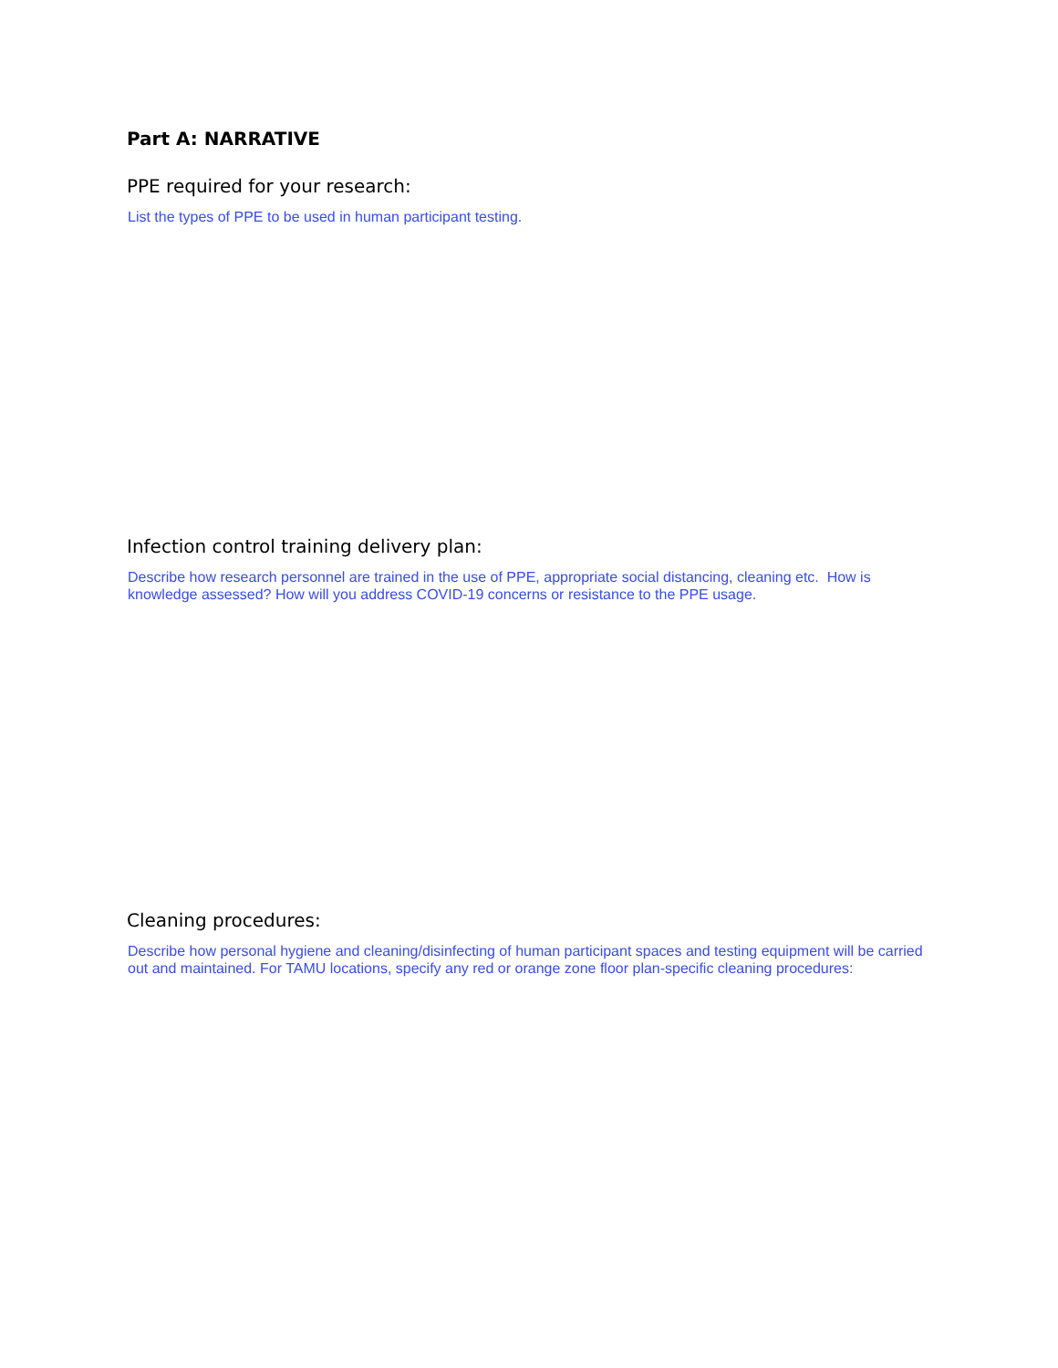Part A: NARRATIVE
PPE required for your research:
List the types of PPE to be used in human participant testing.
Infection control training delivery plan:
Describe how research personnel are trained in the use of PPE, appropriate social distancing, cleaning etc. How is knowledge assessed? How will you address COVID-19 concerns or resistance to the PPE usage.
Cleaning procedures:
Describe how personal hygiene and cleaning/disinfecting of human participant spaces and testing equipment will be carried out and maintained. For TAMU locations, specify any red or orange zone floor plan-specific cleaning procedures: